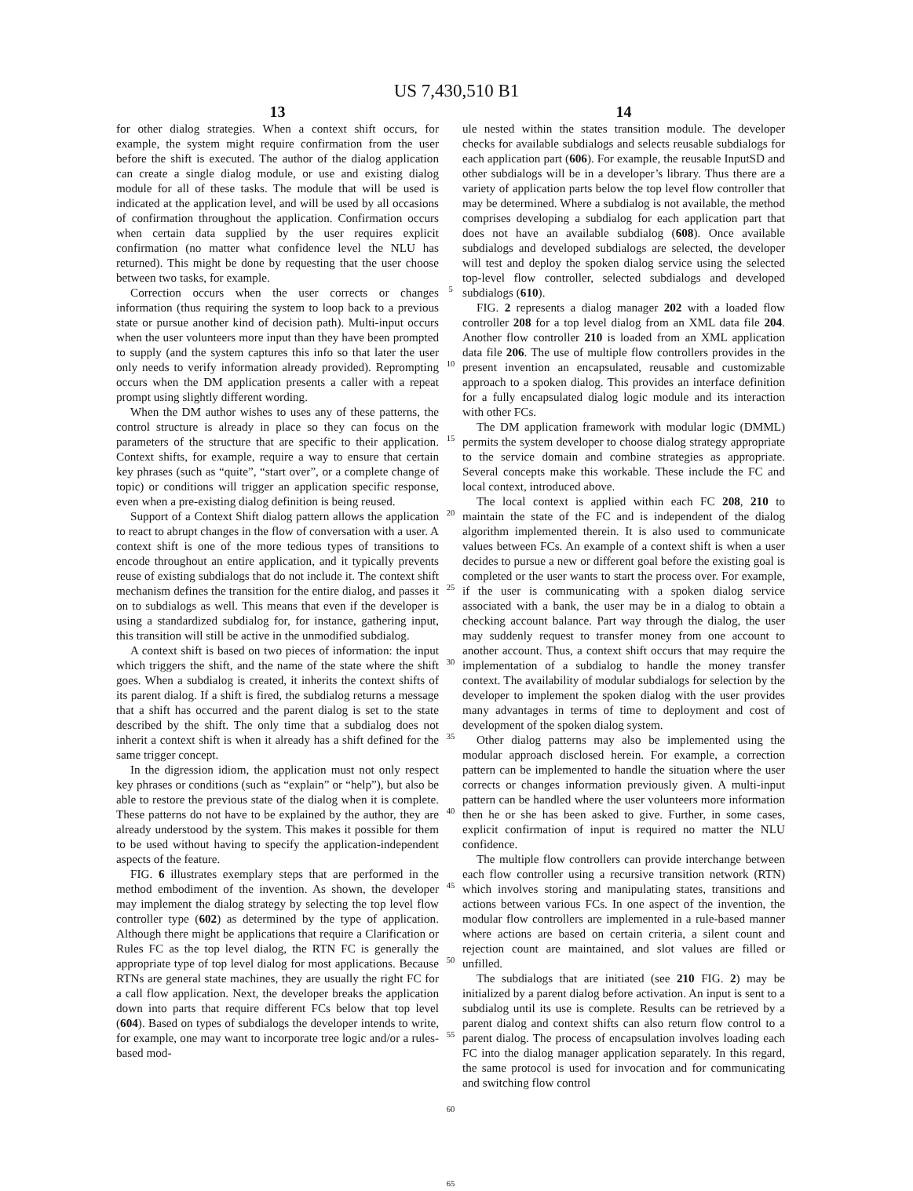US 7,430,510 B1
13
for other dialog strategies. When a context shift occurs, for example, the system might require confirmation from the user before the shift is executed. The author of the dialog application can create a single dialog module, or use and existing dialog module for all of these tasks. The module that will be used is indicated at the application level, and will be used by all occasions of confirmation throughout the application. Confirmation occurs when certain data supplied by the user requires explicit confirmation (no matter what confidence level the NLU has returned). This might be done by requesting that the user choose between two tasks, for example.
Correction occurs when the user corrects or changes information (thus requiring the system to loop back to a previous state or pursue another kind of decision path). Multi-input occurs when the user volunteers more input than they have been prompted to supply (and the system captures this info so that later the user only needs to verify information already provided). Reprompting occurs when the DM application presents a caller with a repeat prompt using slightly different wording.
When the DM author wishes to uses any of these patterns, the control structure is already in place so they can focus on the parameters of the structure that are specific to their application. Context shifts, for example, require a way to ensure that certain key phrases (such as “quite”, “start over”, or a complete change of topic) or conditions will trigger an application specific response, even when a pre-existing dialog definition is being reused.
Support of a Context Shift dialog pattern allows the application to react to abrupt changes in the flow of conversation with a user. A context shift is one of the more tedious types of transitions to encode throughout an entire application, and it typically prevents reuse of existing subdialogs that do not include it. The context shift mechanism defines the transition for the entire dialog, and passes it on to subdialogs as well. This means that even if the developer is using a standardized subdialog for, for instance, gathering input, this transition will still be active in the unmodified subdialog.
A context shift is based on two pieces of information: the input which triggers the shift, and the name of the state where the shift goes. When a subdialog is created, it inherits the context shifts of its parent dialog. If a shift is fired, the subdialog returns a message that a shift has occurred and the parent dialog is set to the state described by the shift. The only time that a subdialog does not inherit a context shift is when it already has a shift defined for the same trigger concept.
In the digression idiom, the application must not only respect key phrases or conditions (such as “explain” or “help”), but also be able to restore the previous state of the dialog when it is complete. These patterns do not have to be explained by the author, they are already understood by the system. This makes it possible for them to be used without having to specify the application-independent aspects of the feature.
FIG. 6 illustrates exemplary steps that are performed in the method embodiment of the invention. As shown, the developer may implement the dialog strategy by selecting the top level flow controller type (602) as determined by the type of application. Although there might be applications that require a Clarification or Rules FC as the top level dialog, the RTN FC is generally the appropriate type of top level dialog for most applications. Because RTNs are general state machines, they are usually the right FC for a call flow application. Next, the developer breaks the application down into parts that require different FCs below that top level (604). Based on types of subdialogs the developer intends to write, for example, one may want to incorporate tree logic and/or a rules-based mod-
5
10
15
20
25
30
35
40
45
50
55
60
65
14
ule nested within the states transition module. The developer checks for available subdialogs and selects reusable subdialogs for each application part (606). For example, the reusable InputSD and other subdialogs will be in a developer’s library. Thus there are a variety of application parts below the top level flow controller that may be determined. Where a subdialog is not available, the method comprises developing a subdialog for each application part that does not have an available subdialog (608). Once available subdialogs and developed subdialogs are selected, the developer will test and deploy the spoken dialog service using the selected top-level flow controller, selected subdialogs and developed subdialogs (610).
FIG. 2 represents a dialog manager 202 with a loaded flow controller 208 for a top level dialog from an XML data file 204. Another flow controller 210 is loaded from an XML application data file 206. The use of multiple flow controllers provides in the present invention an encapsulated, reusable and customizable approach to a spoken dialog. This provides an interface definition for a fully encapsulated dialog logic module and its interaction with other FCs.
The DM application framework with modular logic (DMML) permits the system developer to choose dialog strategy appropriate to the service domain and combine strategies as appropriate. Several concepts make this workable. These include the FC and local context, introduced above.
The local context is applied within each FC 208, 210 to maintain the state of the FC and is independent of the dialog algorithm implemented therein. It is also used to communicate values between FCs. An example of a context shift is when a user decides to pursue a new or different goal before the existing goal is completed or the user wants to start the process over. For example, if the user is communicating with a spoken dialog service associated with a bank, the user may be in a dialog to obtain a checking account balance. Part way through the dialog, the user may suddenly request to transfer money from one account to another account. Thus, a context shift occurs that may require the implementation of a subdialog to handle the money transfer context. The availability of modular subdialogs for selection by the developer to implement the spoken dialog with the user provides many advantages in terms of time to deployment and cost of development of the spoken dialog system.
Other dialog patterns may also be implemented using the modular approach disclosed herein. For example, a correction pattern can be implemented to handle the situation where the user corrects or changes information previously given. A multi-input pattern can be handled where the user volunteers more information then he or she has been asked to give. Further, in some cases, explicit confirmation of input is required no matter the NLU confidence.
The multiple flow controllers can provide interchange between each flow controller using a recursive transition network (RTN) which involves storing and manipulating states, transitions and actions between various FCs. In one aspect of the invention, the modular flow controllers are implemented in a rule-based manner where actions are based on certain criteria, a silent count and rejection count are maintained, and slot values are filled or unfilled.
The subdialogs that are initiated (see 210 FIG. 2) may be initialized by a parent dialog before activation. An input is sent to a subdialog until its use is complete. Results can be retrieved by a parent dialog and context shifts can also return flow control to a parent dialog. The process of encapsulation involves loading each FC into the dialog manager application separately. In this regard, the same protocol is used for invocation and for communicating and switching flow control